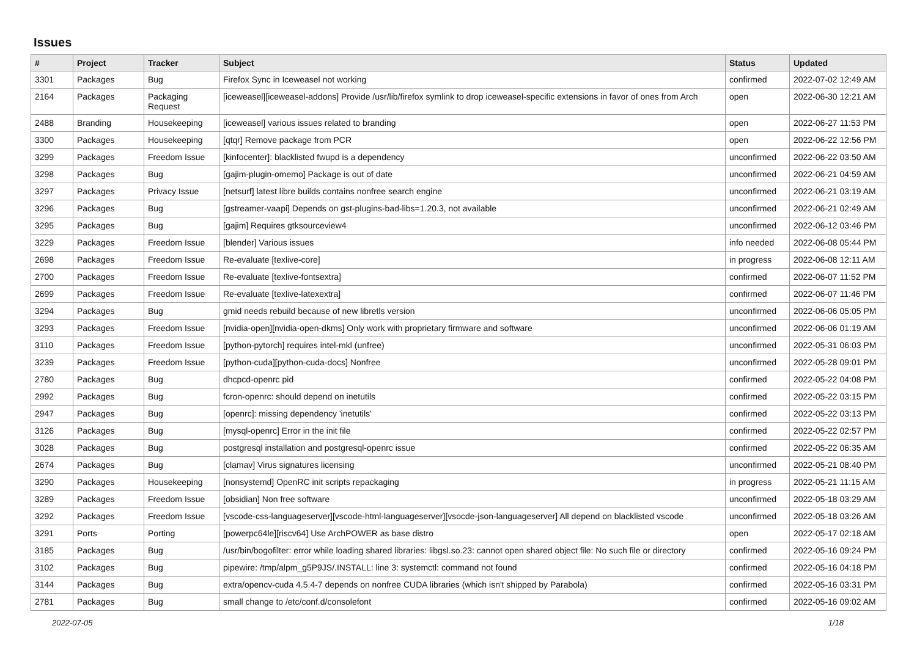Issues
| # | Project | Tracker | Subject | Status | Updated |
| --- | --- | --- | --- | --- | --- |
| 3301 | Packages | Bug | Firefox Sync in Iceweasel not working | confirmed | 2022-07-02 12:49 AM |
| 2164 | Packages | Packaging Request | [iceweasel][iceweasel-addons] Provide /usr/lib/firefox symlink to drop iceweasel-specific extensions in favor of ones from Arch | open | 2022-06-30 12:21 AM |
| 2488 | Branding | Housekeeping | [iceweasel] various issues related to branding | open | 2022-06-27 11:53 PM |
| 3300 | Packages | Housekeeping | [qtqr] Remove package from PCR | open | 2022-06-22 12:56 PM |
| 3299 | Packages | Freedom Issue | [kinfocenter]: blacklisted fwupd is a dependency | unconfirmed | 2022-06-22 03:50 AM |
| 3298 | Packages | Bug | [gajim-plugin-omemo] Package is out of date | unconfirmed | 2022-06-21 04:59 AM |
| 3297 | Packages | Privacy Issue | [netsurf] latest libre builds contains nonfree search engine | unconfirmed | 2022-06-21 03:19 AM |
| 3296 | Packages | Bug | [gstreamer-vaapi] Depends on gst-plugins-bad-libs=1.20.3, not available | unconfirmed | 2022-06-21 02:49 AM |
| 3295 | Packages | Bug | [gajim] Requires gtksourceview4 | unconfirmed | 2022-06-12 03:46 PM |
| 3229 | Packages | Freedom Issue | [blender] Various issues | info needed | 2022-06-08 05:44 PM |
| 2698 | Packages | Freedom Issue | Re-evaluate [texlive-core] | in progress | 2022-06-08 12:11 AM |
| 2700 | Packages | Freedom Issue | Re-evaluate [texlive-fontsextra] | confirmed | 2022-06-07 11:52 PM |
| 2699 | Packages | Freedom Issue | Re-evaluate [texlive-latexextra] | confirmed | 2022-06-07 11:46 PM |
| 3294 | Packages | Bug | gmid needs rebuild because of new libretls version | unconfirmed | 2022-06-06 05:05 PM |
| 3293 | Packages | Freedom Issue | [nvidia-open][nvidia-open-dkms] Only work with proprietary firmware and software | unconfirmed | 2022-06-06 01:19 AM |
| 3110 | Packages | Freedom Issue | [python-pytorch] requires intel-mkl (unfree) | unconfirmed | 2022-05-31 06:03 PM |
| 3239 | Packages | Freedom Issue | [python-cuda][python-cuda-docs] Nonfree | unconfirmed | 2022-05-28 09:01 PM |
| 2780 | Packages | Bug | dhcpcd-openrc pid | confirmed | 2022-05-22 04:08 PM |
| 2992 | Packages | Bug | fcron-openrc: should depend on inetutils | confirmed | 2022-05-22 03:15 PM |
| 2947 | Packages | Bug | [openrc]: missing dependency 'inetutils' | confirmed | 2022-05-22 03:13 PM |
| 3126 | Packages | Bug | [mysql-openrc] Error in the init file | confirmed | 2022-05-22 02:57 PM |
| 3028 | Packages | Bug | postgresql installation and postgresql-openrc issue | confirmed | 2022-05-22 06:35 AM |
| 2674 | Packages | Bug | [clamav] Virus signatures licensing | unconfirmed | 2022-05-21 08:40 PM |
| 3290 | Packages | Housekeeping | [nonsystemd] OpenRC init scripts repackaging | in progress | 2022-05-21 11:15 AM |
| 3289 | Packages | Freedom Issue | [obsidian] Non free software | unconfirmed | 2022-05-18 03:29 AM |
| 3292 | Packages | Freedom Issue | [vscode-css-languageserver][vscode-html-languageserver][vsocde-json-languageserver] All depend on blacklisted vscode | unconfirmed | 2022-05-18 03:26 AM |
| 3291 | Ports | Porting | [powerpc64le][riscv64] Use ArchPOWER as base distro | open | 2022-05-17 02:18 AM |
| 3185 | Packages | Bug | /usr/bin/bogofilter: error while loading shared libraries: libgsl.so.23: cannot open shared object file: No such file or directory | confirmed | 2022-05-16 09:24 PM |
| 3102 | Packages | Bug | pipewire: /tmp/alpm_g5P9JS/.INSTALL: line 3: systemctl: command not found | confirmed | 2022-05-16 04:18 PM |
| 3144 | Packages | Bug | extra/opencv-cuda 4.5.4-7 depends on nonfree CUDA libraries (which isn't shipped by Parabola) | confirmed | 2022-05-16 03:31 PM |
| 2781 | Packages | Bug | small change to /etc/conf.d/consolefont | confirmed | 2022-05-16 09:02 AM |
2022-07-05 1/18